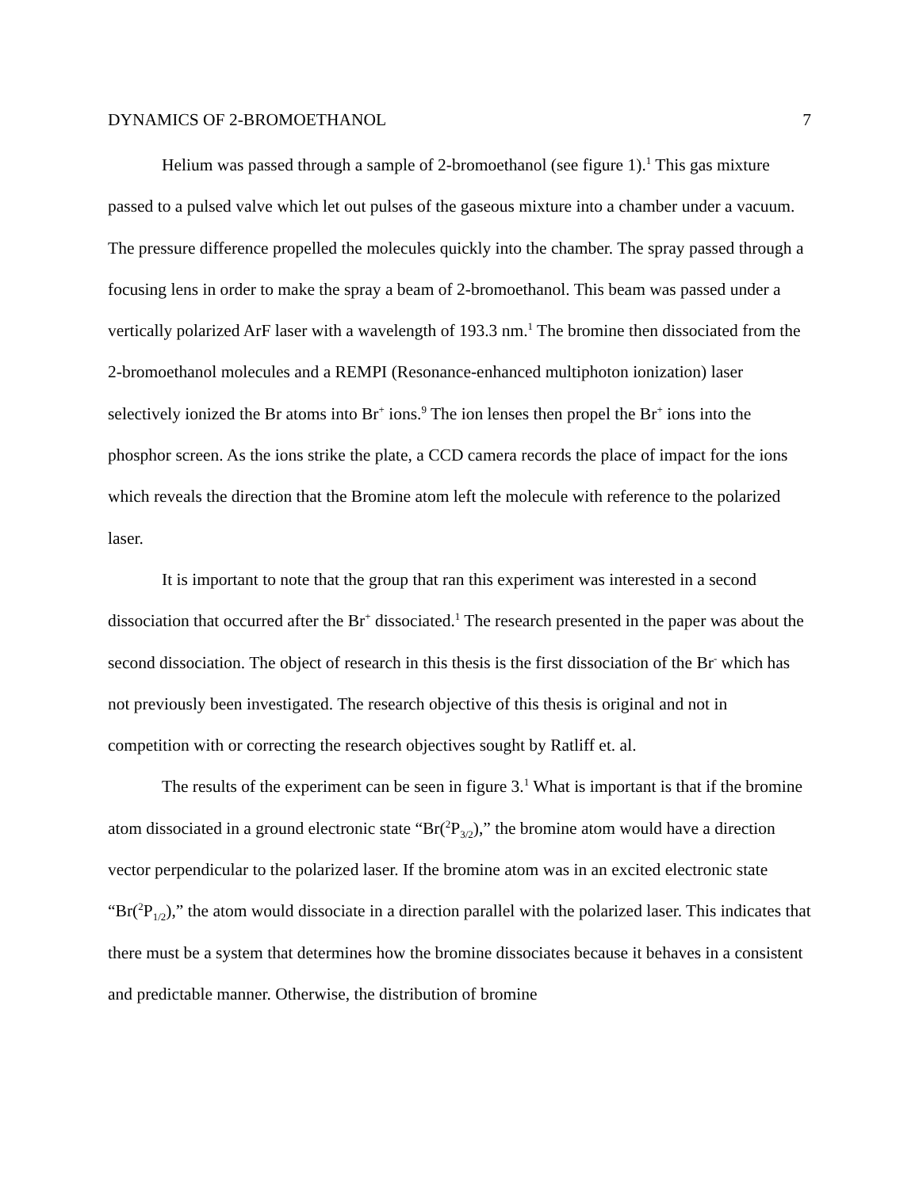DYNAMICS OF 2-BROMOETHANOL 7
Helium was passed through a sample of 2-bromoethanol (see figure 1).<sup>1</sup> This gas mixture passed to a pulsed valve which let out pulses of the gaseous mixture into a chamber under a vacuum. The pressure difference propelled the molecules quickly into the chamber. The spray passed through a focusing lens in order to make the spray a beam of 2-bromoethanol. This beam was passed under a vertically polarized ArF laser with a wavelength of 193.3 nm.<sup>1</sup> The bromine then dissociated from the 2-bromoethanol molecules and a REMPI (Resonance-enhanced multiphoton ionization) laser selectively ionized the Br atoms into Br<sup>+</sup> ions.<sup>9</sup> The ion lenses then propel the Br<sup>+</sup> ions into the phosphor screen. As the ions strike the plate, a CCD camera records the place of impact for the ions which reveals the direction that the Bromine atom left the molecule with reference to the polarized laser.
It is important to note that the group that ran this experiment was interested in a second dissociation that occurred after the Br<sup>+</sup> dissociated.<sup>1</sup> The research presented in the paper was about the second dissociation. The object of research in this thesis is the first dissociation of the Br<sup>-</sup> which has not previously been investigated. The research objective of this thesis is original and not in competition with or correcting the research objectives sought by Ratliff et. al.
The results of the experiment can be seen in figure 3.<sup>1</sup> What is important is that if the bromine atom dissociated in a ground electronic state “Br(<sup>2</sup>P<sub>3/2</sub>),” the bromine atom would have a direction vector perpendicular to the polarized laser. If the bromine atom was in an excited electronic state “Br(<sup>2</sup>P<sub>1/2</sub>),” the atom would dissociate in a direction parallel with the polarized laser. This indicates that there must be a system that determines how the bromine dissociates because it behaves in a consistent and predictable manner. Otherwise, the distribution of bromine